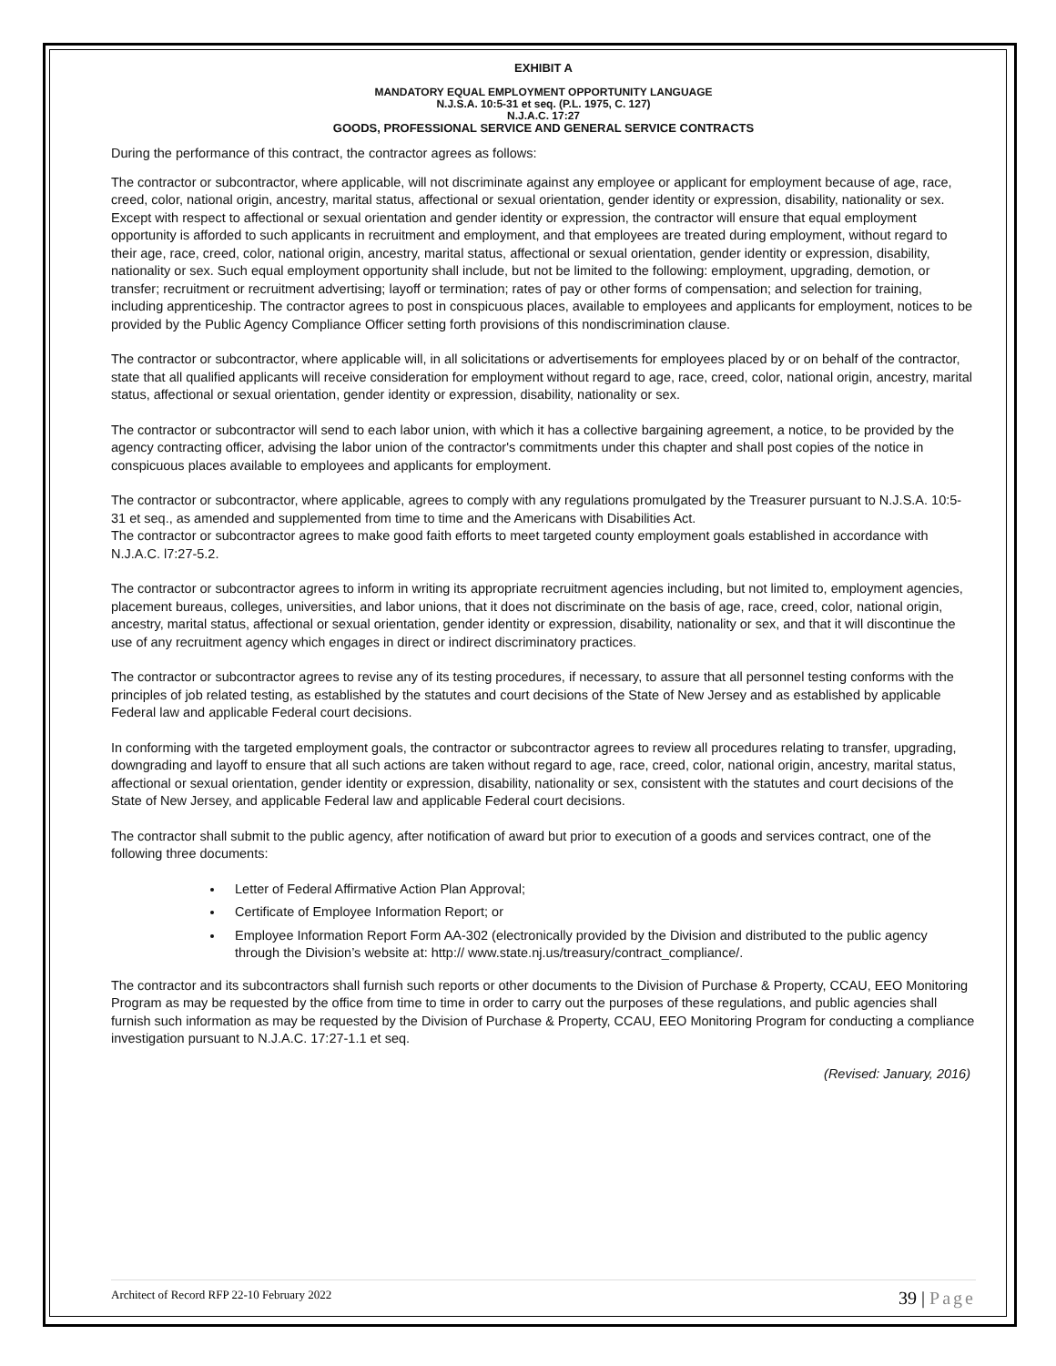EXHIBIT A
MANDATORY EQUAL EMPLOYMENT OPPORTUNITY LANGUAGE
N.J.S.A. 10:5-31 et seq. (P.L. 1975, C. 127)
N.J.A.C. 17:27
GOODS, PROFESSIONAL SERVICE AND GENERAL SERVICE CONTRACTS
During the performance of this contract, the contractor agrees as follows:
The contractor or subcontractor, where applicable, will not discriminate against any employee or applicant for employment because of age, race, creed, color, national origin, ancestry, marital status, affectional or sexual orientation, gender identity or expression, disability, nationality or sex. Except with respect to affectional or sexual orientation and gender identity or expression, the contractor will ensure that equal employment opportunity is afforded to such applicants in recruitment and employment, and that employees are treated during employment, without regard to their age, race, creed, color, national origin, ancestry, marital status, affectional or sexual orientation, gender identity or expression, disability, nationality or sex. Such equal employment opportunity shall include, but not be limited to the following: employment, upgrading, demotion, or transfer; recruitment or recruitment advertising; layoff or termination; rates of pay or other forms of compensation; and selection for training, including apprenticeship. The contractor agrees to post in conspicuous places, available to employees and applicants for employment, notices to be provided by the Public Agency Compliance Officer setting forth provisions of this nondiscrimination clause.
The contractor or subcontractor, where applicable will, in all solicitations or advertisements for employees placed by or on behalf of the contractor, state that all qualified applicants will receive consideration for employment without regard to age, race, creed, color, national origin, ancestry, marital status, affectional or sexual orientation, gender identity or expression, disability, nationality or sex.
The contractor or subcontractor will send to each labor union, with which it has a collective bargaining agreement, a notice, to be provided by the agency contracting officer, advising the labor union of the contractor's commitments under this chapter and shall post copies of the notice in conspicuous places available to employees and applicants for employment.
The contractor or subcontractor, where applicable, agrees to comply with any regulations promulgated by the Treasurer pursuant to N.J.S.A. 10:5-31 et seq., as amended and supplemented from time to time and the Americans with Disabilities Act.
The contractor or subcontractor agrees to make good faith efforts to meet targeted county employment goals established in accordance with N.J.A.C. l7:27-5.2.
The contractor or subcontractor agrees to inform in writing its appropriate recruitment agencies including, but not limited to, employment agencies, placement bureaus, colleges, universities, and labor unions, that it does not discriminate on the basis of age, race, creed, color, national origin, ancestry, marital status, affectional or sexual orientation, gender identity or expression, disability, nationality or sex, and that it will discontinue the use of any recruitment agency which engages in direct or indirect discriminatory practices.
The contractor or subcontractor agrees to revise any of its testing procedures, if necessary, to assure that all personnel testing conforms with the principles of job related testing, as established by the statutes and court decisions of the State of New Jersey and as established by applicable Federal law and applicable Federal court decisions.
In conforming with the targeted employment goals, the contractor or subcontractor agrees to review all procedures relating to transfer, upgrading, downgrading and layoff to ensure that all such actions are taken without regard to age, race, creed, color, national origin, ancestry, marital status, affectional or sexual orientation, gender identity or expression, disability, nationality or sex, consistent with the statutes and court decisions of the State of New Jersey, and applicable Federal law and applicable Federal court decisions.
The contractor shall submit to the public agency, after notification of award but prior to execution of a goods and services contract, one of the following three documents:
Letter of Federal Affirmative Action Plan Approval;
Certificate of Employee Information Report; or
Employee Information Report Form AA-302 (electronically provided by the Division and distributed to the public agency through the Division’s website at: http:// www.state.nj.us/treasury/contract_compliance/.
The contractor and its subcontractors shall furnish such reports or other documents to the Division of Purchase & Property, CCAU, EEO Monitoring Program as may be requested by the office from time to time in order to carry out the purposes of these regulations, and public agencies shall furnish such information as may be requested by the Division of Purchase & Property, CCAU, EEO Monitoring Program for conducting a compliance investigation pursuant to N.J.A.C. 17:27-1.1 et seq.
(Revised: January, 2016)
Architect of Record RFP 22-10 February 2022
39 | Page